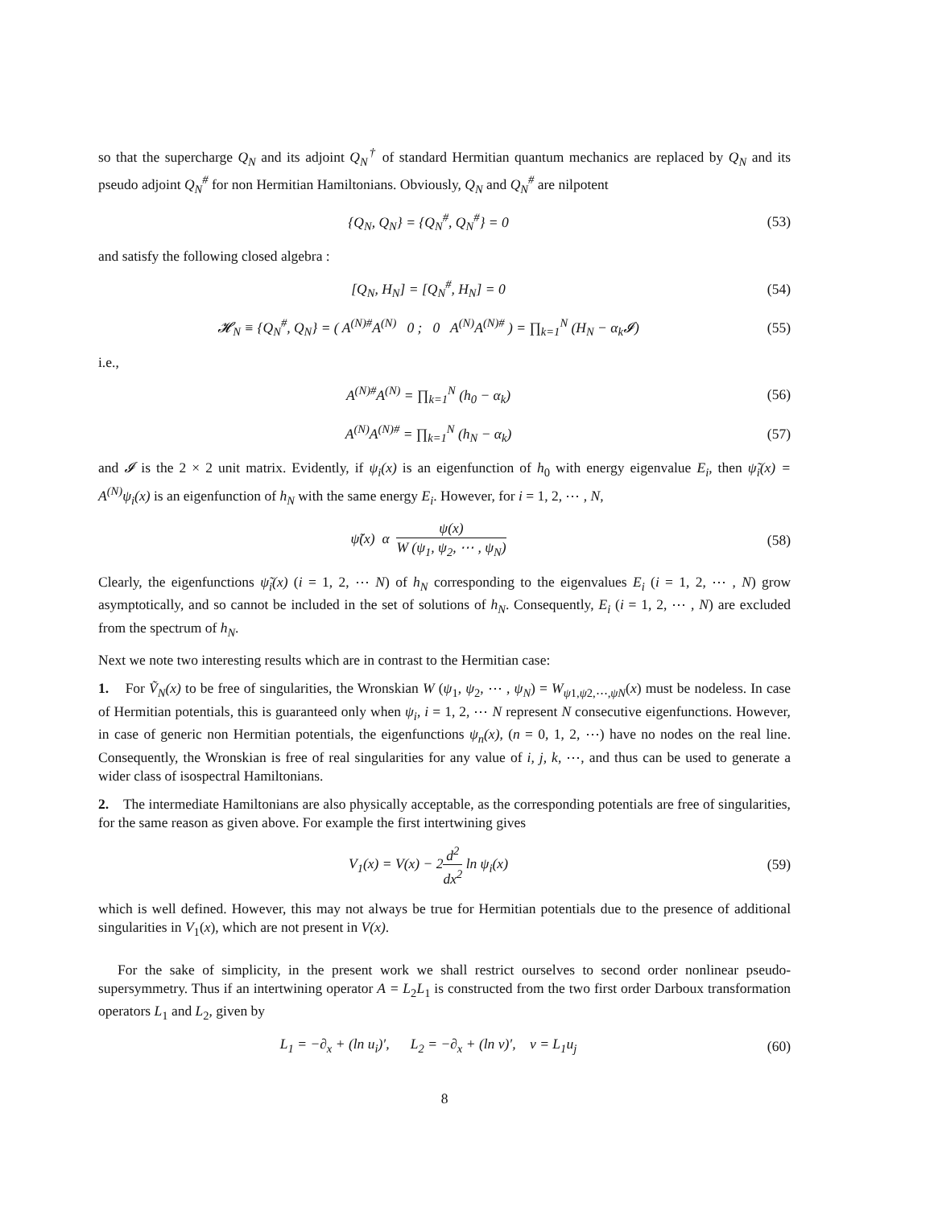so that the supercharge Q<sub>N</sub> and its adjoint Q<sub>N</sub><sup>†</sup> of standard Hermitian quantum mechanics are replaced by Q<sub>N</sub> and its pseudo adjoint Q<sub>N</sub><sup>#</sup> for non Hermitian Hamiltonians. Obviously, Q<sub>N</sub> and Q<sub>N</sub><sup>#</sup> are nilpotent
{Q<sub>N</sub>, Q<sub>N</sub>} = {Q<sub>N</sub><sup>#</sup>, Q<sub>N</sub><sup>#</sup>} = 0
(53)
and satisfy the following closed algebra :
[Q<sub>N</sub>, H<sub>N</sub>] = [Q<sub>N</sub><sup>#</sup>, H<sub>N</sub>] = 0
(54)
𝓗<sub>N</sub> ≡ {Q<sub>N</sub><sup>#</sup>, Q<sub>N</sub>} = ( A<sup>(N)#</sup>A<sup>(N)</sup> 0 ; 0 A<sup>(N)</sup>A<sup>(N)#</sup> ) = ∏<sub>k=1</sub><sup>N</sup> (H<sub>N</sub> − α<sub>k</sub>𝓘)
(55)
i.e.,
A<sup>(N)#</sup>A<sup>(N)</sup> = ∏<sub>k=1</sub><sup>N</sup> (h<sub>0</sub> − α<sub>k</sub>)
(56)
A<sup>(N)</sup>A<sup>(N)#</sup> = ∏<sub>k=1</sub><sup>N</sup> (h<sub>N</sub> − α<sub>k</sub>)
(57)
and 𝓘 is the 2 × 2 unit matrix. Evidently, if ψ<sub>i</sub>(x) is an eigenfunction of h<sub>0</sub> with energy eigenvalue E<sub>i</sub>, then ψ̃<sub>i</sub>(x) = A<sup>(N)</sup>ψ<sub>i</sub>(x) is an eigenfunction of h<sub>N</sub> with the same energy E<sub>i</sub>. However, for i = 1, 2, ⋯ , N,
ψ̃(x) α ψ(x) W (ψ<sub>1</sub>, ψ<sub>2</sub>, ⋯ , ψ<sub>N</sub>)
(58)
Clearly, the eigenfunctions ψ̃<sub>i</sub>(x) (i = 1, 2, ⋯ N) of h<sub>N</sub> corresponding to the eigenvalues E<sub>i</sub> (i = 1, 2, ⋯ , N) grow asymptotically, and so cannot be included in the set of solutions of h<sub>N</sub>. Consequently, E<sub>i</sub> (i = 1, 2, ⋯ , N) are excluded from the spectrum of h<sub>N</sub>.
Next we note two interesting results which are in contrast to the Hermitian case:
1. For Ṽ<sub>N</sub>(x) to be free of singularities, the Wronskian W (ψ<sub>1</sub>, ψ<sub>2</sub>, ⋯ , ψ<sub>N</sub>) = W<sub>ψ1,ψ2,⋯,ψN</sub>(x) must be nodeless. In case of Hermitian potentials, this is guaranteed only when ψ<sub>i</sub>, i = 1, 2, ⋯ N represent N consecutive eigenfunctions. However, in case of generic non Hermitian potentials, the eigenfunctions ψ<sub>n</sub>(x), (n = 0, 1, 2, ⋯) have no nodes on the real line. Consequently, the Wronskian is free of real singularities for any value of i, j, k, ⋯, and thus can be used to generate a wider class of isospectral Hamiltonians.
2. The intermediate Hamiltonians are also physically acceptable, as the corresponding potentials are free of singularities, for the same reason as given above. For example the first intertwining gives
V<sub>1</sub>(x) = V(x) − 2d<sup>2</sup> dx<sup>2</sup> ln ψ<sub>i</sub>(x)
(59)
which is well defined. However, this may not always be true for Hermitian potentials due to the presence of additional singularities in V<sub>1</sub>(x), which are not present in V(x).
For the sake of simplicity, in the present work we shall restrict ourselves to second order nonlinear pseudo-supersymmetry. Thus if an intertwining operator A = L<sub>2</sub>L<sub>1</sub> is constructed from the two first order Darboux transformation operators L<sub>1</sub> and L<sub>2</sub>, given by
L<sub>1</sub> = −∂<sub>x</sub> + (ln u<sub>i</sub>)′, L<sub>2</sub> = −∂<sub>x</sub> + (ln v)′, v = L<sub>1</sub>u<sub>j</sub>
(60)
8